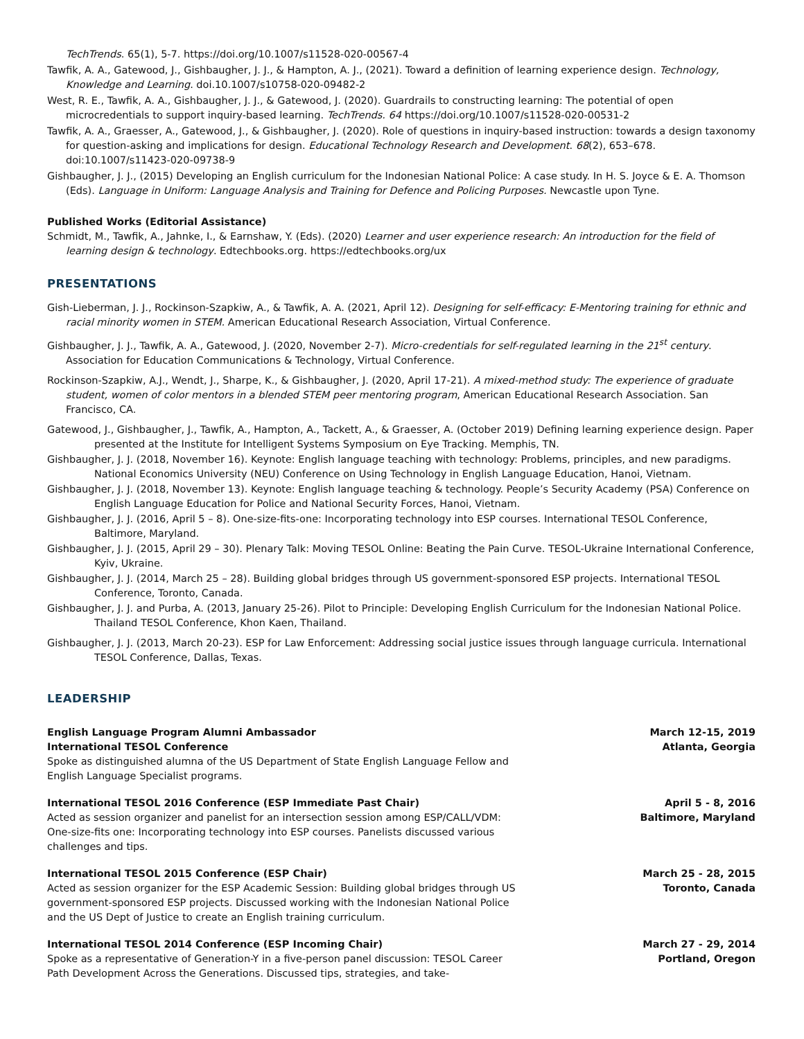TechTrends. 65(1), 5-7. https://doi.org/10.1007/s11528-020-00567-4
Tawfik, A. A., Gatewood, J., Gishbaugher, J. J., & Hampton, A. J., (2021). Toward a definition of learning experience design. Technology, Knowledge and Learning. doi.10.1007/s10758-020-09482-2
West, R. E., Tawfik, A. A., Gishbaugher, J. J., & Gatewood, J. (2020). Guardrails to constructing learning: The potential of open microcredentials to support inquiry-based learning. TechTrends. 64 https://doi.org/10.1007/s11528-020-00531-2
Tawfik, A. A., Graesser, A., Gatewood, J., & Gishbaugher, J. (2020). Role of questions in inquiry-based instruction: towards a design taxonomy for question-asking and implications for design. Educational Technology Research and Development. 68(2), 653–678. doi:10.1007/s11423-020-09738-9
Gishbaugher, J. J., (2015) Developing an English curriculum for the Indonesian National Police: A case study. In H. S. Joyce & E. A. Thomson (Eds). Language in Uniform: Language Analysis and Training for Defence and Policing Purposes. Newcastle upon Tyne.
Published Works (Editorial Assistance)
Schmidt, M., Tawfik, A., Jahnke, I., & Earnshaw, Y. (Eds). (2020) Learner and user experience research: An introduction for the field of learning design & technology. Edtechbooks.org. https://edtechbooks.org/ux
PRESENTATIONS
Gish-Lieberman, J. J., Rockinson-Szapkiw, A., & Tawfik, A. A. (2021, April 12). Designing for self-efficacy: E-Mentoring training for ethnic and racial minority women in STEM. American Educational Research Association, Virtual Conference.
Gishbaugher, J. J., Tawfik, A. A., Gatewood, J. (2020, November 2-7). Micro-credentials for self-regulated learning in the 21<sup>st</sup> century. Association for Education Communications & Technology, Virtual Conference.
Rockinson-Szapkiw, A.J., Wendt, J., Sharpe, K., & Gishbaugher, J. (2020, April 17-21). A mixed-method study: The experience of graduate student, women of color mentors in a blended STEM peer mentoring program, American Educational Research Association. San Francisco, CA.
Gatewood, J., Gishbaugher, J., Tawfik, A., Hampton, A., Tackett, A., & Graesser, A. (October 2019) Defining learning experience design. Paper presented at the Institute for Intelligent Systems Symposium on Eye Tracking. Memphis, TN.
Gishbaugher, J. J. (2018, November 16). Keynote: English language teaching with technology: Problems, principles, and new paradigms. National Economics University (NEU) Conference on Using Technology in English Language Education, Hanoi, Vietnam.
Gishbaugher, J. J. (2018, November 13). Keynote: English language teaching & technology. People’s Security Academy (PSA) Conference on English Language Education for Police and National Security Forces, Hanoi, Vietnam.
Gishbaugher, J. J. (2016, April 5 – 8). One-size-fits-one: Incorporating technology into ESP courses. International TESOL Conference, Baltimore, Maryland.
Gishbaugher, J. J. (2015, April 29 – 30). Plenary Talk: Moving TESOL Online: Beating the Pain Curve. TESOL-Ukraine International Conference, Kyiv, Ukraine.
Gishbaugher, J. J. (2014, March 25 – 28). Building global bridges through US government-sponsored ESP projects. International TESOL Conference, Toronto, Canada.
Gishbaugher, J. J. and Purba, A. (2013, January 25-26). Pilot to Principle: Developing English Curriculum for the Indonesian National Police. Thailand TESOL Conference, Khon Kaen, Thailand.
Gishbaugher, J. J. (2013, March 20-23). ESP for Law Enforcement: Addressing social justice issues through language curricula. International TESOL Conference, Dallas, Texas.
LEADERSHIP
English Language Program Alumni Ambassador
International TESOL Conference
Spoke as distinguished alumna of the US Department of State English Language Fellow and English Language Specialist programs.
March 12-15, 2019
Atlanta, Georgia
International TESOL 2016 Conference (ESP Immediate Past Chair)
Acted as session organizer and panelist for an intersection session among ESP/CALL/VDM: One-size-fits one: Incorporating technology into ESP courses. Panelists discussed various challenges and tips.
April 5 - 8, 2016
Baltimore, Maryland
International TESOL 2015 Conference (ESP Chair)
Acted as session organizer for the ESP Academic Session: Building global bridges through US government-sponsored ESP projects. Discussed working with the Indonesian National Police and the US Dept of Justice to create an English training curriculum.
March 25 - 28, 2015
Toronto, Canada
International TESOL 2014 Conference (ESP Incoming Chair)
Spoke as a representative of Generation-Y in a five-person panel discussion: TESOL Career Path Development Across the Generations. Discussed tips, strategies, and take-
March 27 - 29, 2014
Portland, Oregon